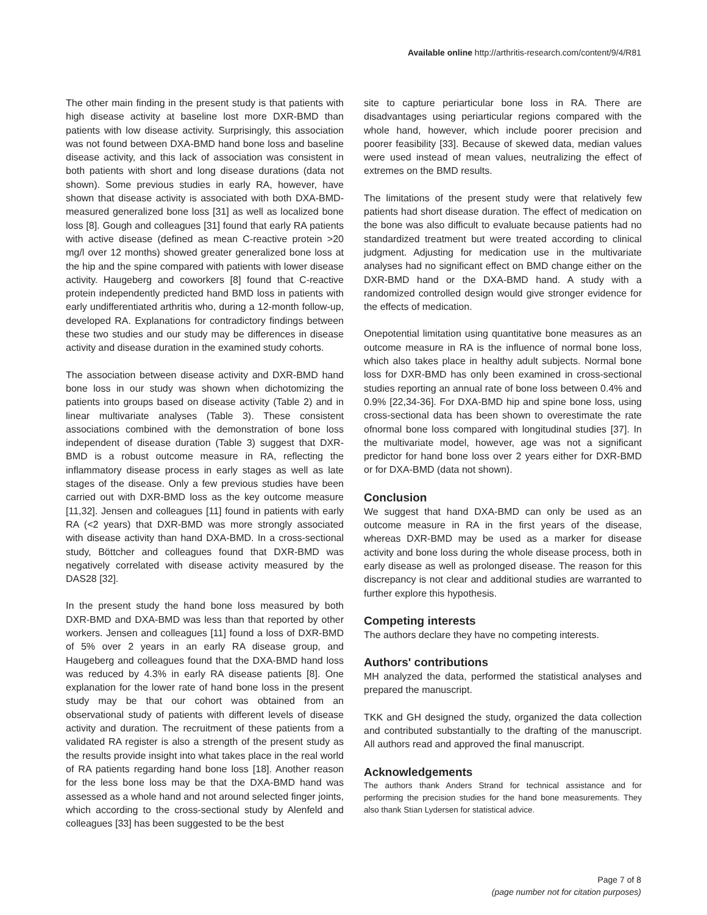Available online http://arthritis-research.com/content/9/4/R81
The other main finding in the present study is that patients with high disease activity at baseline lost more DXR-BMD than patients with low disease activity. Surprisingly, this association was not found between DXA-BMD hand bone loss and baseline disease activity, and this lack of association was consistent in both patients with short and long disease durations (data not shown). Some previous studies in early RA, however, have shown that disease activity is associated with both DXA-BMD-measured generalized bone loss [31] as well as localized bone loss [8]. Gough and colleagues [31] found that early RA patients with active disease (defined as mean C-reactive protein >20 mg/l over 12 months) showed greater generalized bone loss at the hip and the spine compared with patients with lower disease activity. Haugeberg and coworkers [8] found that C-reactive protein independently predicted hand BMD loss in patients with early undifferentiated arthritis who, during a 12-month follow-up, developed RA. Explanations for contradictory findings between these two studies and our study may be differences in disease activity and disease duration in the examined study cohorts.
The association between disease activity and DXR-BMD hand bone loss in our study was shown when dichotomizing the patients into groups based on disease activity (Table 2) and in linear multivariate analyses (Table 3). These consistent associations combined with the demonstration of bone loss independent of disease duration (Table 3) suggest that DXR-BMD is a robust outcome measure in RA, reflecting the inflammatory disease process in early stages as well as late stages of the disease. Only a few previous studies have been carried out with DXR-BMD loss as the key outcome measure [11,32]. Jensen and colleagues [11] found in patients with early RA (<2 years) that DXR-BMD was more strongly associated with disease activity than hand DXA-BMD. In a cross-sectional study, Böttcher and colleagues found that DXR-BMD was negatively correlated with disease activity measured by the DAS28 [32].
In the present study the hand bone loss measured by both DXR-BMD and DXA-BMD was less than that reported by other workers. Jensen and colleagues [11] found a loss of DXR-BMD of 5% over 2 years in an early RA disease group, and Haugeberg and colleagues found that the DXA-BMD hand loss was reduced by 4.3% in early RA disease patients [8]. One explanation for the lower rate of hand bone loss in the present study may be that our cohort was obtained from an observational study of patients with different levels of disease activity and duration. The recruitment of these patients from a validated RA register is also a strength of the present study as the results provide insight into what takes place in the real world of RA patients regarding hand bone loss [18]. Another reason for the less bone loss may be that the DXA-BMD hand was assessed as a whole hand and not around selected finger joints, which according to the cross-sectional study by Alenfeld and colleagues [33] has been suggested to be the best
site to capture periarticular bone loss in RA. There are disadvantages using periarticular regions compared with the whole hand, however, which include poorer precision and poorer feasibility [33]. Because of skewed data, median values were used instead of mean values, neutralizing the effect of extremes on the BMD results.
The limitations of the present study were that relatively few patients had short disease duration. The effect of medication on the bone was also difficult to evaluate because patients had no standardized treatment but were treated according to clinical judgment. Adjusting for medication use in the multivariate analyses had no significant effect on BMD change either on the DXR-BMD hand or the DXA-BMD hand. A study with a randomized controlled design would give stronger evidence for the effects of medication.
Onepotential limitation using quantitative bone measures as an outcome measure in RA is the influence of normal bone loss, which also takes place in healthy adult subjects. Normal bone loss for DXR-BMD has only been examined in cross-sectional studies reporting an annual rate of bone loss between 0.4% and 0.9% [22,34-36]. For DXA-BMD hip and spine bone loss, using cross-sectional data has been shown to overestimate the rate ofnormal bone loss compared with longitudinal studies [37]. In the multivariate model, however, age was not a significant predictor for hand bone loss over 2 years either for DXR-BMD or for DXA-BMD (data not shown).
Conclusion
We suggest that hand DXA-BMD can only be used as an outcome measure in RA in the first years of the disease, whereas DXR-BMD may be used as a marker for disease activity and bone loss during the whole disease process, both in early disease as well as prolonged disease. The reason for this discrepancy is not clear and additional studies are warranted to further explore this hypothesis.
Competing interests
The authors declare they have no competing interests.
Authors' contributions
MH analyzed the data, performed the statistical analyses and prepared the manuscript.
TKK and GH designed the study, organized the data collection and contributed substantially to the drafting of the manuscript. All authors read and approved the final manuscript.
Acknowledgements
The authors thank Anders Strand for technical assistance and for performing the precision studies for the hand bone measurements. They also thank Stian Lydersen for statistical advice.
Page 7 of 8
(page number not for citation purposes)